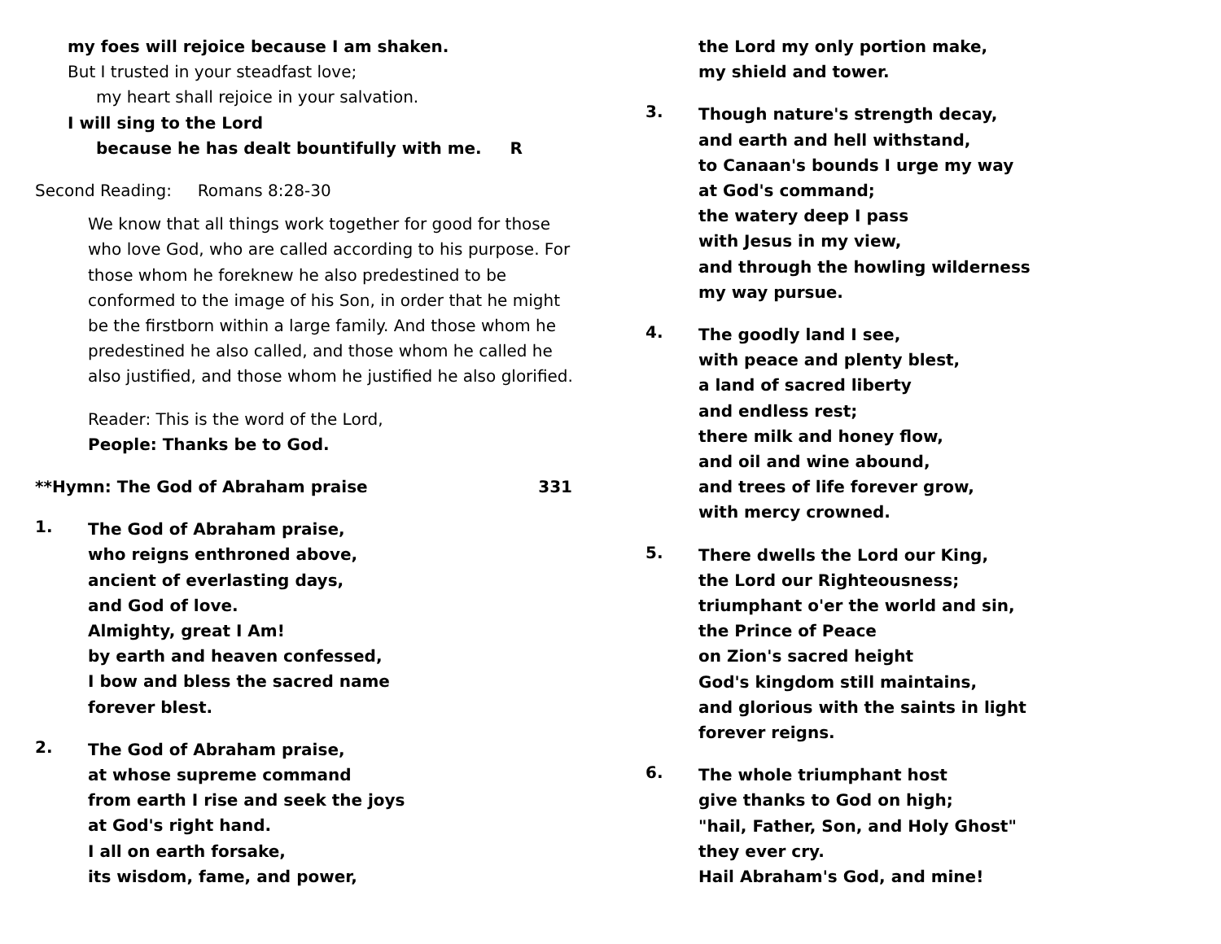my foes will rejoice because I am shaken.
But I trusted in your steadfast love;
my heart shall rejoice in your salvation.
I will sing to the Lord
because he has dealt bountifully with me. R
Second Reading: Romans 8:28-30
We know that all things work together for good for those who love God, who are called according to his purpose. For those whom he foreknew he also predestined to be conformed to the image of his Son, in order that he might be the firstborn within a large family. And those whom he predestined he also called, and those whom he called he also justified, and those whom he justified he also glorified.
Reader: This is the word of the Lord,
People: Thanks be to God.
**Hymn: The God of Abraham praise 331
1.
The God of Abraham praise,
who reigns enthroned above,
ancient of everlasting days,
and God of love.
Almighty, great I Am!
by earth and heaven confessed,
I bow and bless the sacred name
forever blest.
2.
The God of Abraham praise,
at whose supreme command
from earth I rise and seek the joys
at God's right hand.
I all on earth forsake,
its wisdom, fame, and power,
the Lord my only portion make,
my shield and tower.
3.
Though nature's strength decay,
and earth and hell withstand,
to Canaan's bounds I urge my way
at God's command;
the watery deep I pass
with Jesus in my view,
and through the howling wilderness
my way pursue.
4.
The goodly land I see,
with peace and plenty blest,
a land of sacred liberty
and endless rest;
there milk and honey flow,
and oil and wine abound,
and trees of life forever grow,
with mercy crowned.
5.
There dwells the Lord our King,
the Lord our Righteousness;
triumphant o'er the world and sin,
the Prince of Peace
on Zion's sacred height
God's kingdom still maintains,
and glorious with the saints in light
forever reigns.
6.
The whole triumphant host
give thanks to God on high;
"hail, Father, Son, and Holy Ghost"
they ever cry.
Hail Abraham's God, and mine!